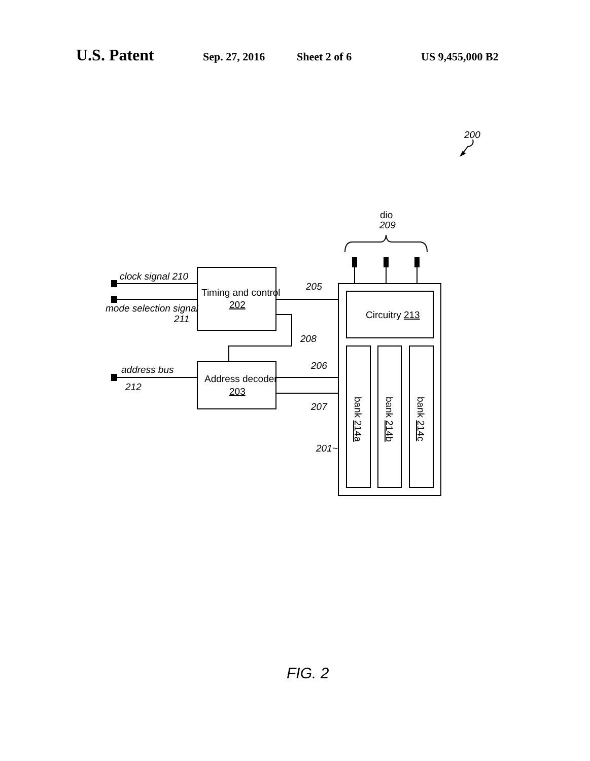U.S. Patent Sep. 27, 2016 Sheet 2 of 6 US 9,455,000 B2
200
dio
209
clock signal 210
mode selection signal
211
address bus
212
Timing and control
202
Address decoder
203
Circuitry 213
205
208
206
207
201~
bank 214a
bank 214b
bank 214c
FIG. 2